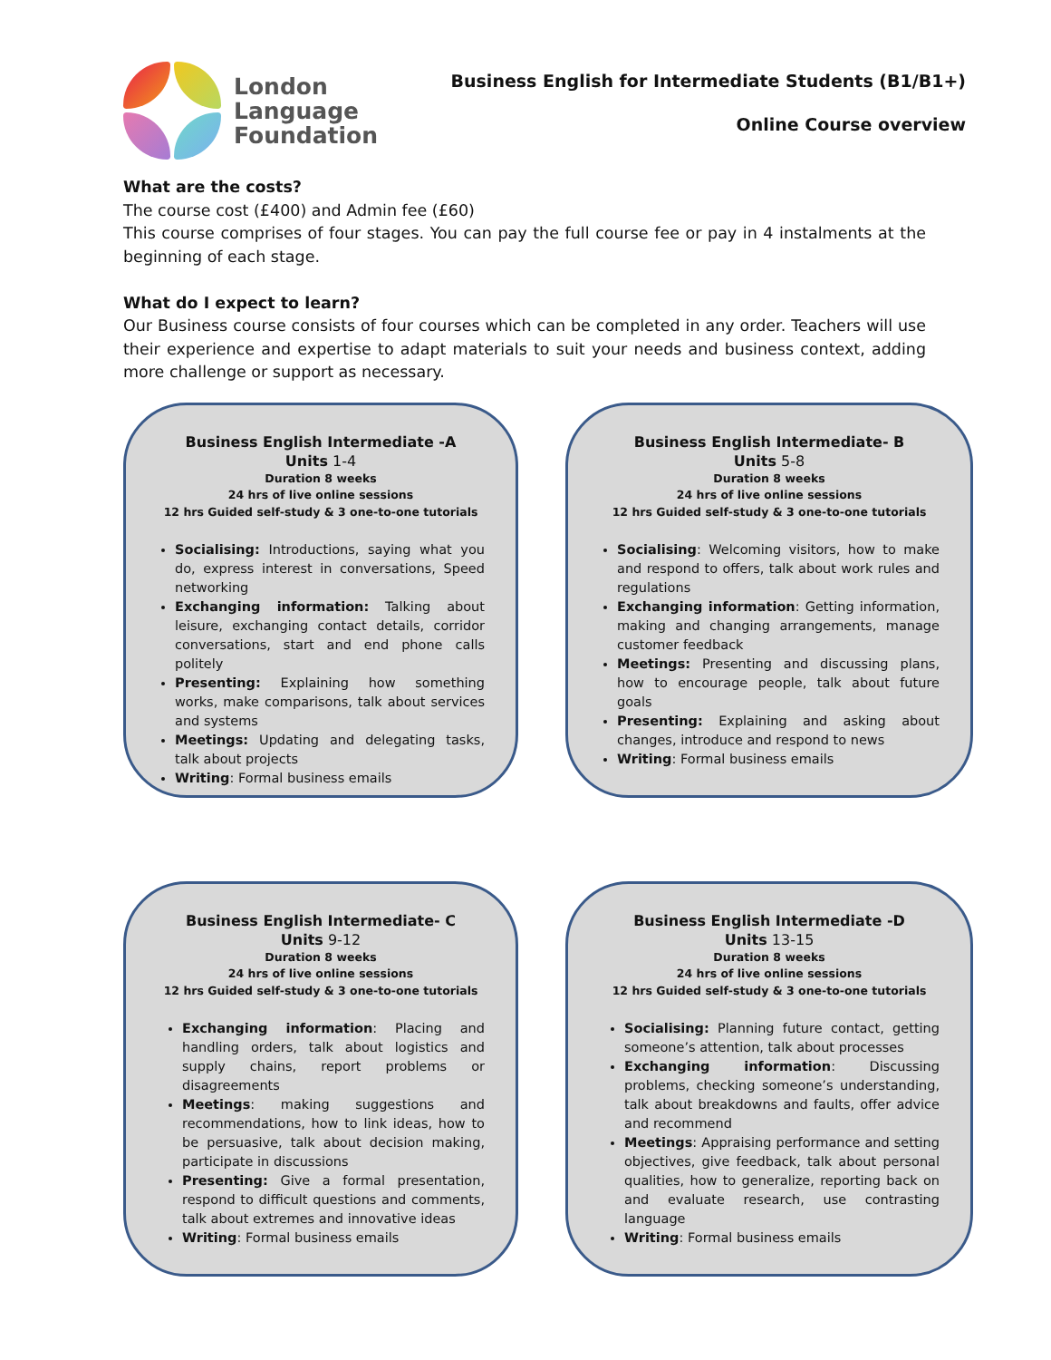London
Language
Foundation
Business English for Intermediate Students (B1/B1+)
Online Course overview
What are the costs?
The course cost (£400) and Admin fee (£60)
This course comprises of four stages. You can pay the full course fee or pay in 4 instalments at the beginning of each stage.
What do I expect to learn?
Our Business course consists of four courses which can be completed in any order. Teachers will use their experience and expertise to adapt materials to suit your needs and business context, adding more challenge or support as necessary.
Business English Intermediate -A
Units 1-4
Duration 8 weeks
24 hrs of live online sessions
12 hrs Guided self-study & 3 one-to-one tutorials
Socialising: Introductions, saying what you do, express interest in conversations, Speed networking
Exchanging information: Talking about leisure, exchanging contact details, corridor conversations, start and end phone calls politely
Presenting: Explaining how something works, make comparisons, talk about services and systems
Meetings: Updating and delegating tasks, talk about projects
Writing: Formal business emails
Business English Intermediate- B
Units 5-8
Duration 8 weeks
24 hrs of live online sessions
12 hrs Guided self-study & 3 one-to-one tutorials
Socialising: Welcoming visitors, how to make and respond to offers, talk about work rules and regulations
Exchanging information: Getting information, making and changing arrangements, manage customer feedback
Meetings: Presenting and discussing plans, how to encourage people, talk about future goals
Presenting: Explaining and asking about changes, introduce and respond to news
Writing: Formal business emails
Business English Intermediate- C
Units 9-12
Duration 8 weeks
24 hrs of live online sessions
12 hrs Guided self-study & 3 one-to-one tutorials
Exchanging information: Placing and handling orders, talk about logistics and supply chains, report problems or disagreements
Meetings: making suggestions and recommendations, how to link ideas, how to be persuasive, talk about decision making, participate in discussions
Presenting: Give a formal presentation, respond to difficult questions and comments, talk about extremes and innovative ideas
Writing: Formal business emails
Business English Intermediate -D
Units 13-15
Duration 8 weeks
24 hrs of live online sessions
12 hrs Guided self-study & 3 one-to-one tutorials
Socialising: Planning future contact, getting someone’s attention, talk about processes
Exchanging information: Discussing problems, checking someone’s understanding, talk about breakdowns and faults, offer advice and recommend
Meetings: Appraising performance and setting objectives, give feedback, talk about personal qualities, how to generalize, reporting back on and evaluate research, use contrasting language
Writing: Formal business emails